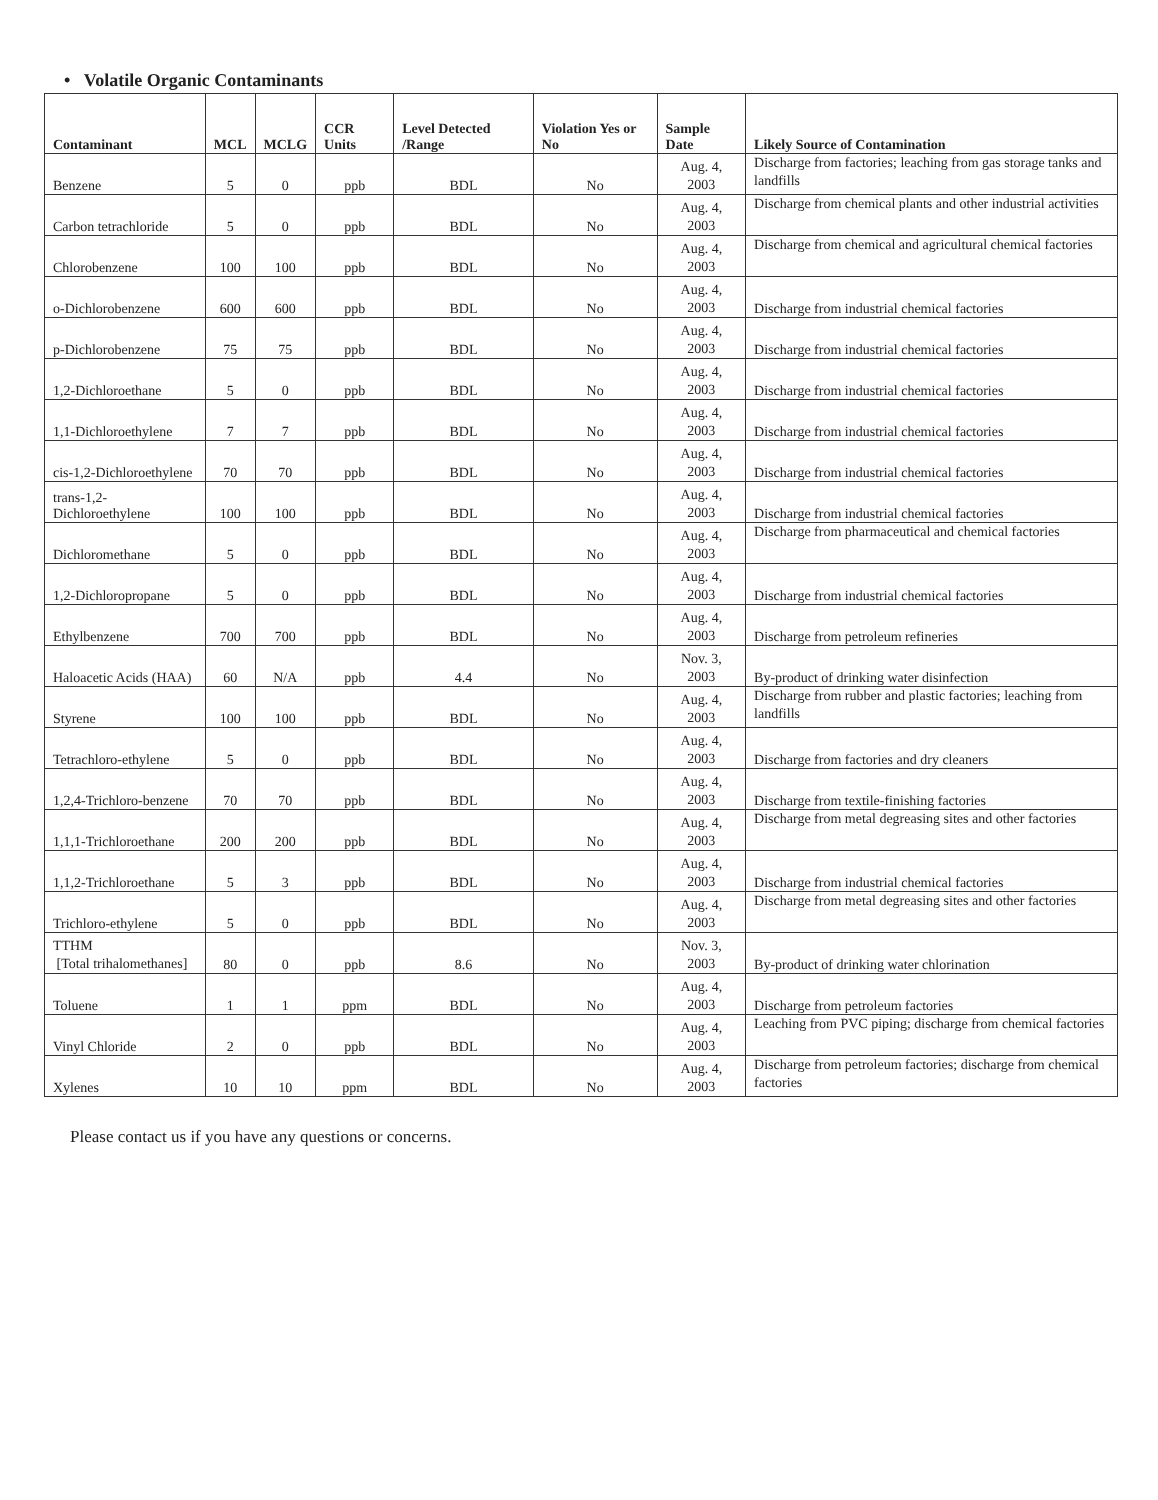• Volatile Organic Contaminants
| Contaminant | MCL | MCLG | CCR Units | Level Detected /Range | Violation Yes or No | Sample Date | Likely Source of Contamination |
| --- | --- | --- | --- | --- | --- | --- | --- |
| Benzene | 5 | 0 | ppb | BDL | No | Aug. 4, 2003 | Discharge from factories; leaching from gas storage tanks and landfills |
| Carbon tetrachloride | 5 | 0 | ppb | BDL | No | Aug. 4, 2003 | Discharge from chemical plants and other industrial activities |
| Chlorobenzene | 100 | 100 | ppb | BDL | No | Aug. 4, 2003 | Discharge from chemical and agricultural chemical factories |
| o-Dichlorobenzene | 600 | 600 | ppb | BDL | No | Aug. 4, 2003 | Discharge from industrial chemical factories |
| p-Dichlorobenzene | 75 | 75 | ppb | BDL | No | Aug. 4, 2003 | Discharge from industrial chemical factories |
| 1,2-Dichloroethane | 5 | 0 | ppb | BDL | No | Aug. 4, 2003 | Discharge from industrial chemical factories |
| 1,1-Dichloroethylene | 7 | 7 | ppb | BDL | No | Aug. 4, 2003 | Discharge from industrial chemical factories |
| cis-1,2-Dichloroethylene | 70 | 70 | ppb | BDL | No | Aug. 4, 2003 | Discharge from industrial chemical factories |
| trans-1,2-Dichloroethylene | 100 | 100 | ppb | BDL | No | Aug. 4, 2003 | Discharge from industrial chemical factories |
| Dichloromethane | 5 | 0 | ppb | BDL | No | Aug. 4, 2003 | Discharge from pharmaceutical and chemical factories |
| 1,2-Dichloropropane | 5 | 0 | ppb | BDL | No | Aug. 4, 2003 | Discharge from industrial chemical factories |
| Ethylbenzene | 700 | 700 | ppb | BDL | No | Aug. 4, 2003 | Discharge from petroleum refineries |
| Haloacetic Acids (HAA) | 60 | N/A | ppb | 4.4 | No | Nov. 3, 2003 | By-product of drinking water disinfection |
| Styrene | 100 | 100 | ppb | BDL | No | Aug. 4, 2003 | Discharge from rubber and plastic factories; leaching from landfills |
| Tetrachloro-ethylene | 5 | 0 | ppb | BDL | No | Aug. 4, 2003 | Discharge from factories and dry cleaners |
| 1,2,4-Trichloro-benzene | 70 | 70 | ppb | BDL | No | Aug. 4, 2003 | Discharge from textile-finishing factories |
| 1,1,1-Trichloroethane | 200 | 200 | ppb | BDL | No | Aug. 4, 2003 | Discharge from metal degreasing sites and other factories |
| 1,1,2-Trichloroethane | 5 | 3 | ppb | BDL | No | Aug. 4, 2003 | Discharge from industrial chemical factories |
| Trichloro-ethylene | 5 | 0 | ppb | BDL | No | Aug. 4, 2003 | Discharge from metal degreasing sites and other factories |
| TTHM [Total trihalomethanes] | 80 | 0 | ppb | 8.6 | No | Nov. 3, 2003 | By-product of drinking water chlorination |
| Toluene | 1 | 1 | ppm | BDL | No | Aug. 4, 2003 | Discharge from petroleum factories |
| Vinyl Chloride | 2 | 0 | ppb | BDL | No | Aug. 4, 2003 | Leaching from PVC piping; discharge from chemical factories |
| Xylenes | 10 | 10 | ppm | BDL | No | Aug. 4, 2003 | Discharge from petroleum factories; discharge from chemical factories |
Please contact us if you have any questions or concerns.